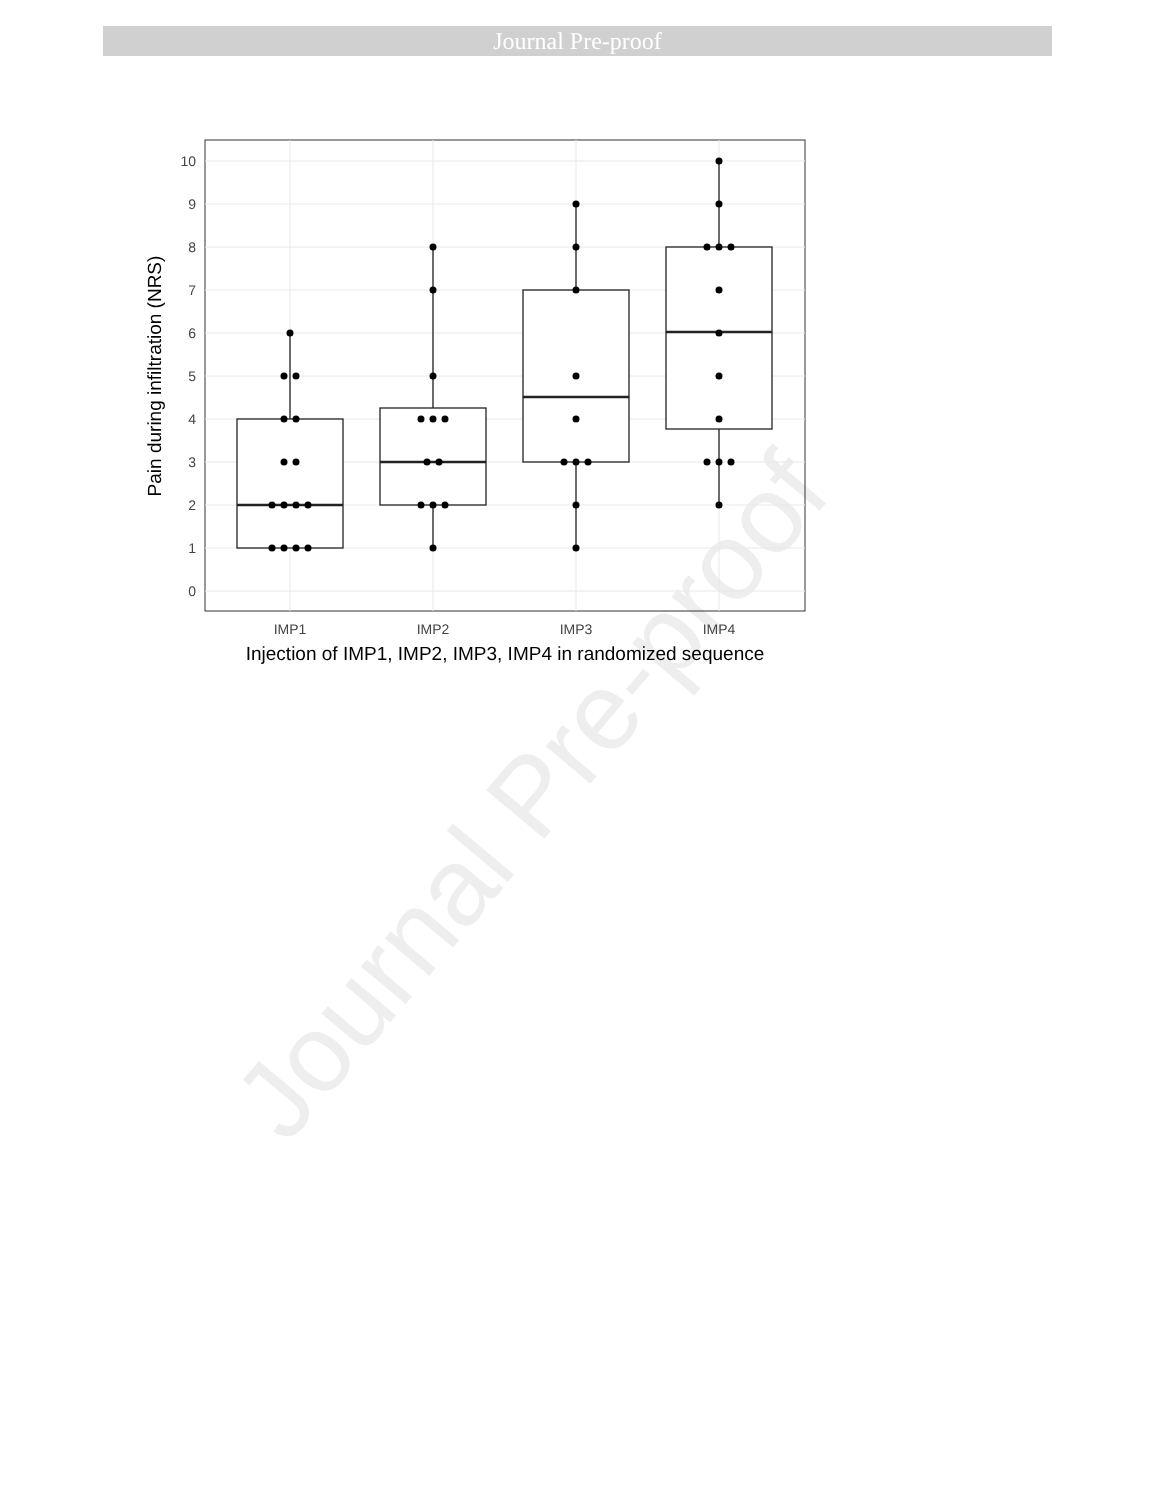Journal Pre-proof
Journal Pre-proof
10
9
8
7
6
5
4
3
2
1
0
IMP1
IMP2
IMP3
IMP4
Injection of IMP1, IMP2, IMP3, IMP4 in randomized sequence
Pain during infiltration (NRS)